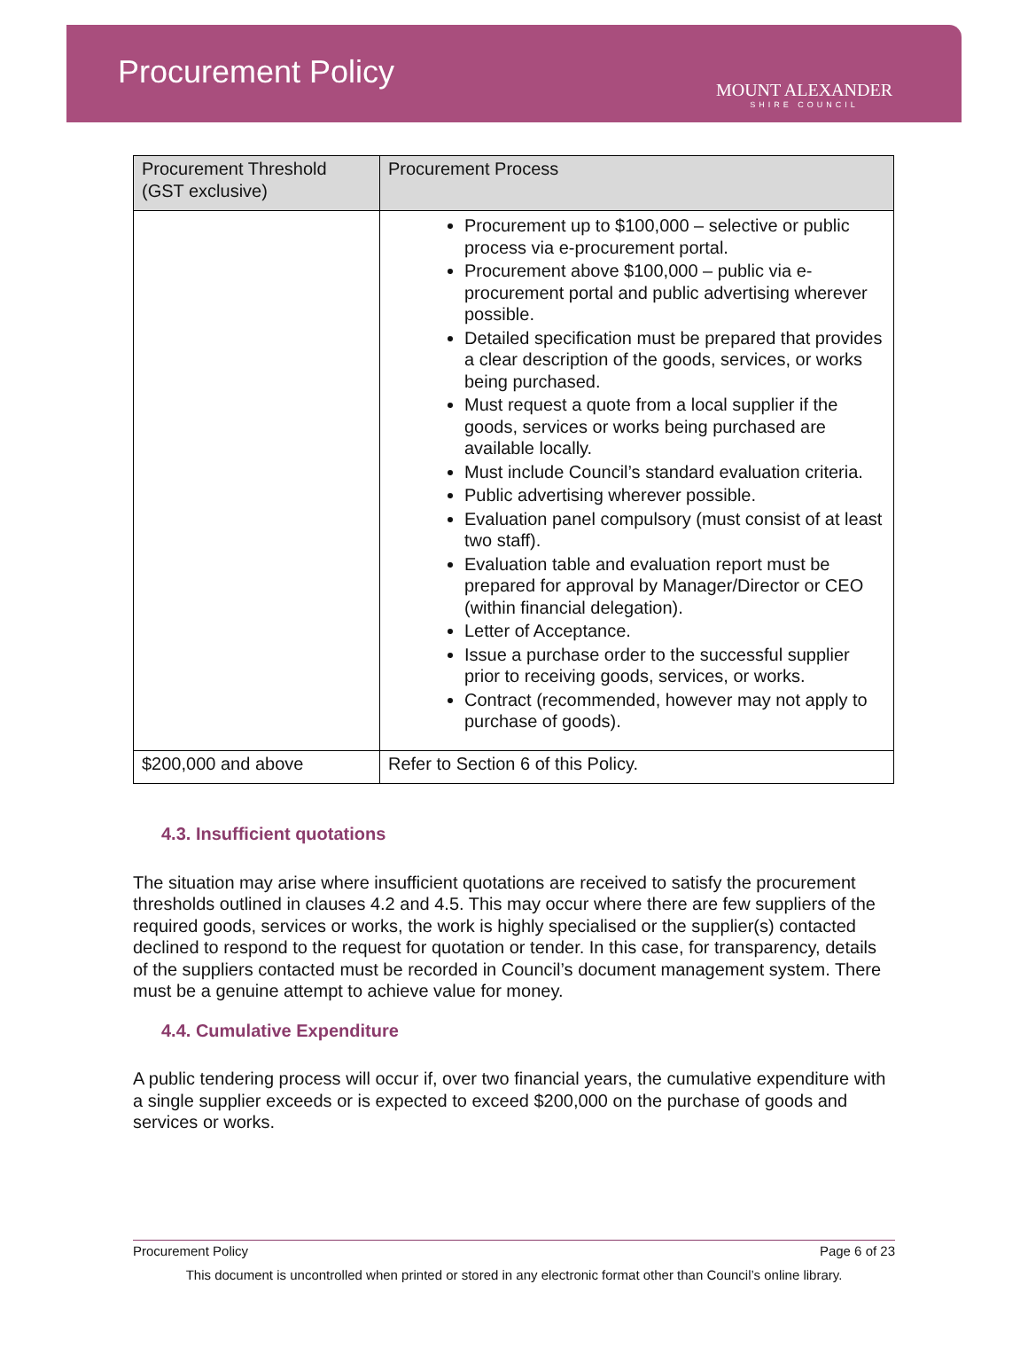Procurement Policy
MOUNT ALEXANDER
SHIRE COUNCIL
| Procurement Threshold (GST exclusive) | Procurement Process |
| --- | --- |
| | Procurement up to $100,000 – selective or public process via e-procurement portal. Procurement above $100,000 – public via e-procurement portal and public advertising wherever possible. Detailed specification must be prepared that provides a clear description of the goods, services, or works being purchased. Must request a quote from a local supplier if the goods, services or works being purchased are available locally. Must include Council’s standard evaluation criteria. Public advertising wherever possible. Evaluation panel compulsory (must consist of at least two staff). Evaluation table and evaluation report must be prepared for approval by Manager/Director or CEO (within financial delegation). Letter of Acceptance. Issue a purchase order to the successful supplier prior to receiving goods, services, or works. Contract (recommended, however may not apply to purchase of goods). |
| $200,000 and above | Refer to Section 6 of this Policy. |
4.3. Insufficient quotations
The situation may arise where insufficient quotations are received to satisfy the procurement thresholds outlined in clauses 4.2 and 4.5. This may occur where there are few suppliers of the required goods, services or works, the work is highly specialised or the supplier(s) contacted declined to respond to the request for quotation or tender. In this case, for transparency, details of the suppliers contacted must be recorded in Council’s document management system. There must be a genuine attempt to achieve value for money.
4.4. Cumulative Expenditure
A public tendering process will occur if, over two financial years, the cumulative expenditure with a single supplier exceeds or is expected to exceed $200,000 on the purchase of goods and services or works.
Procurement Policy Page 6 of 23
This document is uncontrolled when printed or stored in any electronic format other than Council’s online library.